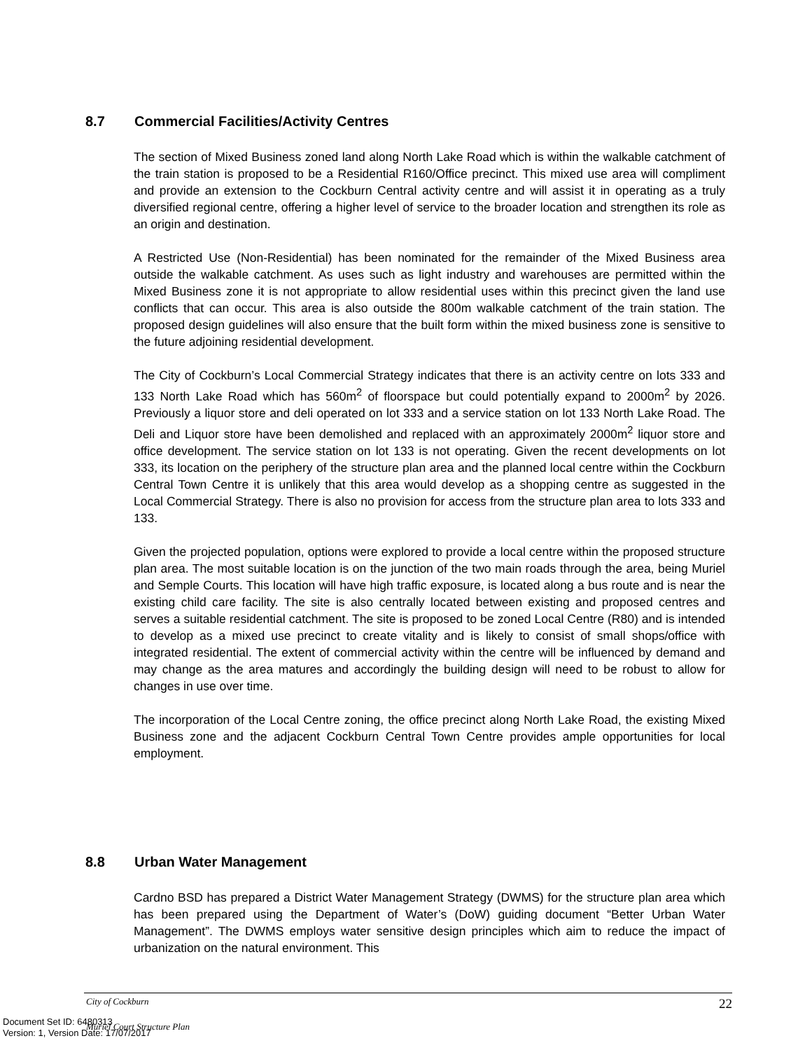8.7 Commercial Facilities/Activity Centres
The section of Mixed Business zoned land along North Lake Road which is within the walkable catchment of the train station is proposed to be a Residential R160/Office precinct. This mixed use area will compliment and provide an extension to the Cockburn Central activity centre and will assist it in operating as a truly diversified regional centre, offering a higher level of service to the broader location and strengthen its role as an origin and destination.
A Restricted Use (Non-Residential) has been nominated for the remainder of the Mixed Business area outside the walkable catchment. As uses such as light industry and warehouses are permitted within the Mixed Business zone it is not appropriate to allow residential uses within this precinct given the land use conflicts that can occur. This area is also outside the 800m walkable catchment of the train station. The proposed design guidelines will also ensure that the built form within the mixed business zone is sensitive to the future adjoining residential development.
The City of Cockburn’s Local Commercial Strategy indicates that there is an activity centre on lots 333 and 133 North Lake Road which has 560m<sup>2</sup> of floorspace but could potentially expand to 2000m<sup>2</sup> by 2026. Previously a liquor store and deli operated on lot 333 and a service station on lot 133 North Lake Road. The Deli and Liquor store have been demolished and replaced with an approximately 2000m<sup>2</sup> liquor store and office development. The service station on lot 133 is not operating. Given the recent developments on lot 333, its location on the periphery of the structure plan area and the planned local centre within the Cockburn Central Town Centre it is unlikely that this area would develop as a shopping centre as suggested in the Local Commercial Strategy. There is also no provision for access from the structure plan area to lots 333 and 133.
Given the projected population, options were explored to provide a local centre within the proposed structure plan area. The most suitable location is on the junction of the two main roads through the area, being Muriel and Semple Courts. This location will have high traffic exposure, is located along a bus route and is near the existing child care facility. The site is also centrally located between existing and proposed centres and serves a suitable residential catchment. The site is proposed to be zoned Local Centre (R80) and is intended to develop as a mixed use precinct to create vitality and is likely to consist of small shops/office with integrated residential. The extent of commercial activity within the centre will be influenced by demand and may change as the area matures and accordingly the building design will need to be robust to allow for changes in use over time.
The incorporation of the Local Centre zoning, the office precinct along North Lake Road, the existing Mixed Business zone and the adjacent Cockburn Central Town Centre provides ample opportunities for local employment.
8.8 Urban Water Management
Cardno BSD has prepared a District Water Management Strategy (DWMS) for the structure plan area which has been prepared using the Department of Water’s (DoW) guiding document “Better Urban Water Management”. The DWMS employs water sensitive design principles which aim to reduce the impact of urbanization on the natural environment. This
City of Cockburn 22
Muriel Court Structure Plan
Document Set ID: 6480313
Version: 1, Version Date: 17/07/2017